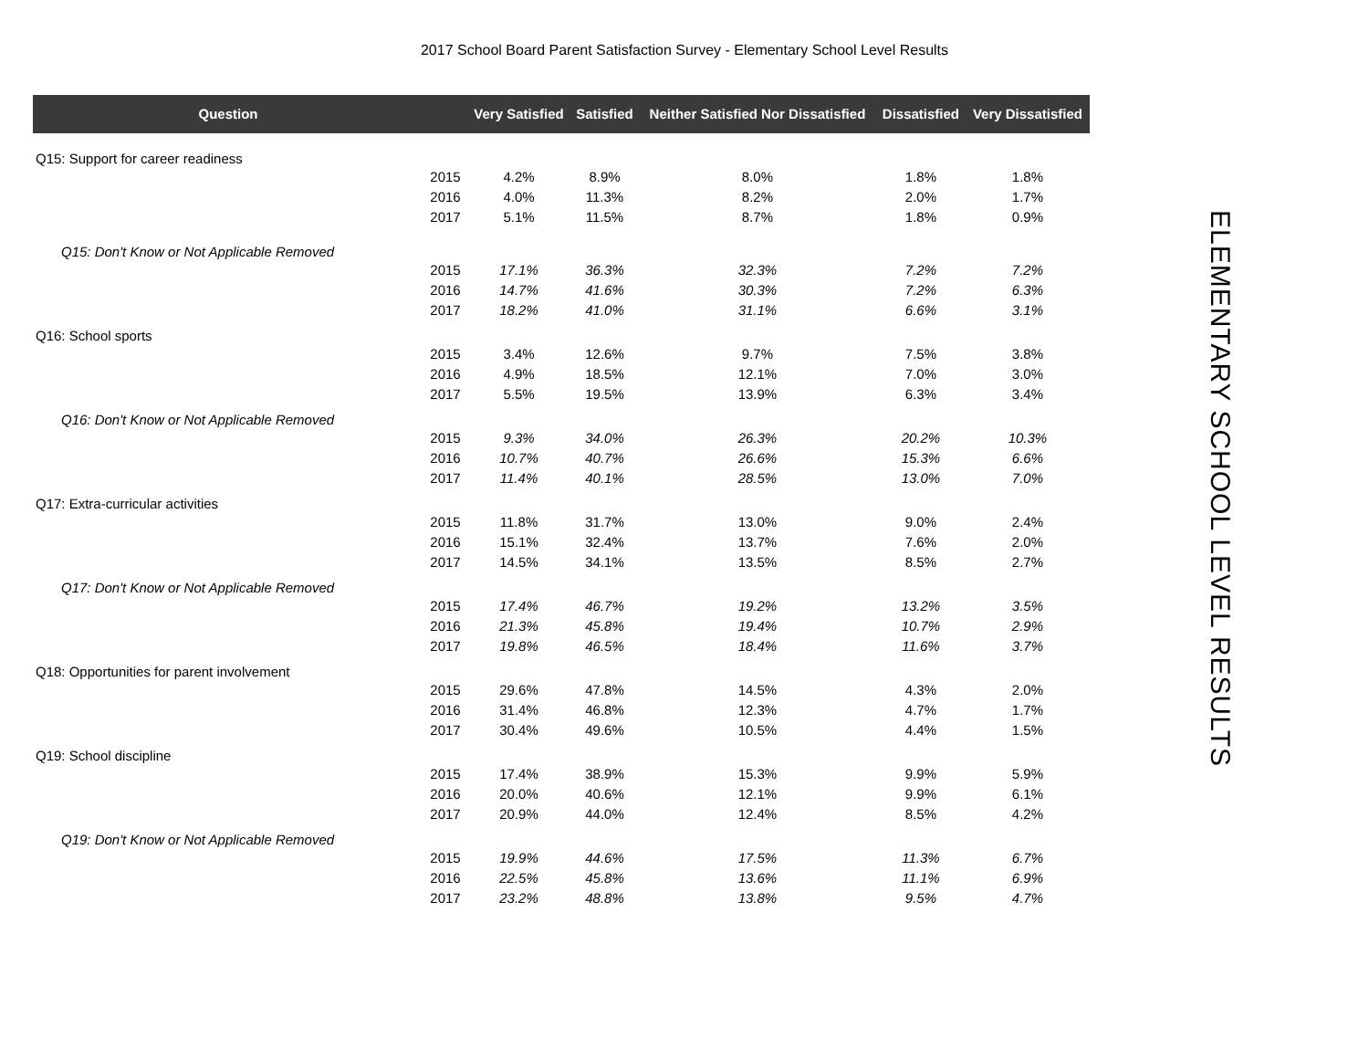2017 School Board Parent Satisfaction Survey - Elementary School Level Results
| Question | | Very Satisfied | Satisfied | Neither Satisfied Nor Dissatisfied | Dissatisfied | Very Dissatisfied |
| --- | --- | --- | --- | --- | --- | --- |
| Q15: Support for career readiness | | | | | | |
| | 2015 | 4.2% | 8.9% | 8.0% | 1.8% | 1.8% |
| | 2016 | 4.0% | 11.3% | 8.2% | 2.0% | 1.7% |
| | 2017 | 5.1% | 11.5% | 8.7% | 1.8% | 0.9% |
| Q15: Don't Know or Not Applicable Removed | | | | | | |
| | 2015 | 17.1% | 36.3% | 32.3% | 7.2% | 7.2% |
| | 2016 | 14.7% | 41.6% | 30.3% | 7.2% | 6.3% |
| | 2017 | 18.2% | 41.0% | 31.1% | 6.6% | 3.1% |
| Q16: School sports | | | | | | |
| | 2015 | 3.4% | 12.6% | 9.7% | 7.5% | 3.8% |
| | 2016 | 4.9% | 18.5% | 12.1% | 7.0% | 3.0% |
| | 2017 | 5.5% | 19.5% | 13.9% | 6.3% | 3.4% |
| Q16: Don't Know or Not Applicable Removed | | | | | | |
| | 2015 | 9.3% | 34.0% | 26.3% | 20.2% | 10.3% |
| | 2016 | 10.7% | 40.7% | 26.6% | 15.3% | 6.6% |
| | 2017 | 11.4% | 40.1% | 28.5% | 13.0% | 7.0% |
| Q17: Extra-curricular activities | | | | | | |
| | 2015 | 11.8% | 31.7% | 13.0% | 9.0% | 2.4% |
| | 2016 | 15.1% | 32.4% | 13.7% | 7.6% | 2.0% |
| | 2017 | 14.5% | 34.1% | 13.5% | 8.5% | 2.7% |
| Q17: Don't Know or Not Applicable Removed | | | | | | |
| | 2015 | 17.4% | 46.7% | 19.2% | 13.2% | 3.5% |
| | 2016 | 21.3% | 45.8% | 19.4% | 10.7% | 2.9% |
| | 2017 | 19.8% | 46.5% | 18.4% | 11.6% | 3.7% |
| Q18: Opportunities for parent involvement | | | | | | |
| | 2015 | 29.6% | 47.8% | 14.5% | 4.3% | 2.0% |
| | 2016 | 31.4% | 46.8% | 12.3% | 4.7% | 1.7% |
| | 2017 | 30.4% | 49.6% | 10.5% | 4.4% | 1.5% |
| Q19: School discipline | | | | | | |
| | 2015 | 17.4% | 38.9% | 15.3% | 9.9% | 5.9% |
| | 2016 | 20.0% | 40.6% | 12.1% | 9.9% | 6.1% |
| | 2017 | 20.9% | 44.0% | 12.4% | 8.5% | 4.2% |
| Q19: Don't Know or Not Applicable Removed | | | | | | |
| | 2015 | 19.9% | 44.6% | 17.5% | 11.3% | 6.7% |
| | 2016 | 22.5% | 45.8% | 13.6% | 11.1% | 6.9% |
| | 2017 | 23.2% | 48.8% | 13.8% | 9.5% | 4.7% |
ELEMENTARY SCHOOL LEVEL RESULTS